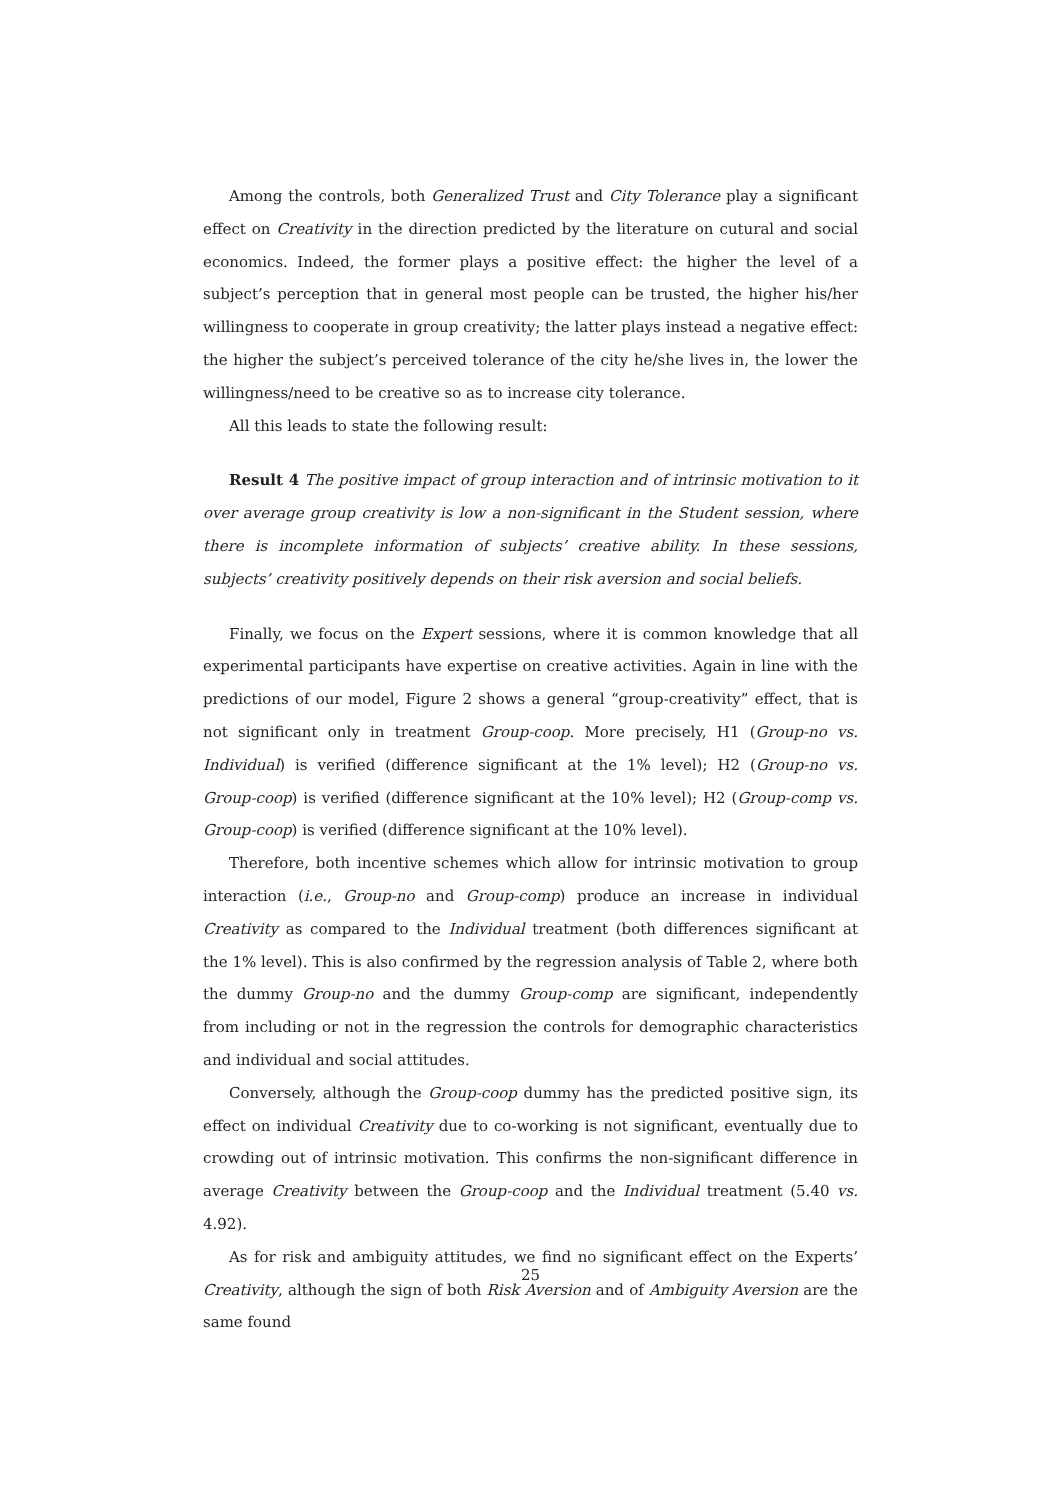Among the controls, both Generalized Trust and City Tolerance play a significant effect on Creativity in the direction predicted by the literature on cutural and social economics. Indeed, the former plays a positive effect: the higher the level of a subject’s perception that in general most people can be trusted, the higher his/her willingness to cooperate in group creativity; the latter plays instead a negative effect: the higher the subject’s perceived tolerance of the city he/she lives in, the lower the willingness/need to be creative so as to increase city tolerance.
All this leads to state the following result:
Result 4 The positive impact of group interaction and of intrinsic motivation to it over average group creativity is low a non-significant in the Student session, where there is incomplete information of subjects’ creative ability. In these sessions, subjects’ creativity positively depends on their risk aversion and social beliefs.
Finally, we focus on the Expert sessions, where it is common knowledge that all experimental participants have expertise on creative activities. Again in line with the predictions of our model, Figure 2 shows a general “group-creativity” effect, that is not significant only in treatment Group-coop. More precisely, H1 (Group-no vs. Individual) is verified (difference significant at the 1% level); H2 (Group-no vs. Group-coop) is verified (difference significant at the 10% level); H2 (Group-comp vs. Group-coop) is verified (difference significant at the 10% level).
Therefore, both incentive schemes which allow for intrinsic motivation to group interaction (i.e., Group-no and Group-comp) produce an increase in individual Creativity as compared to the Individual treatment (both differences significant at the 1% level). This is also confirmed by the regression analysis of Table 2, where both the dummy Group-no and the dummy Group-comp are significant, independently from including or not in the regression the controls for demographic characteristics and individual and social attitudes.
Conversely, although the Group-coop dummy has the predicted positive sign, its effect on individual Creativity due to co-working is not significant, eventually due to crowding out of intrinsic motivation. This confirms the non-significant difference in average Creativity between the Group-coop and the Individual treatment (5.40 vs. 4.92).
As for risk and ambiguity attitudes, we find no significant effect on the Experts’ Creativity, although the sign of both Risk Aversion and of Ambiguity Aversion are the same found
25